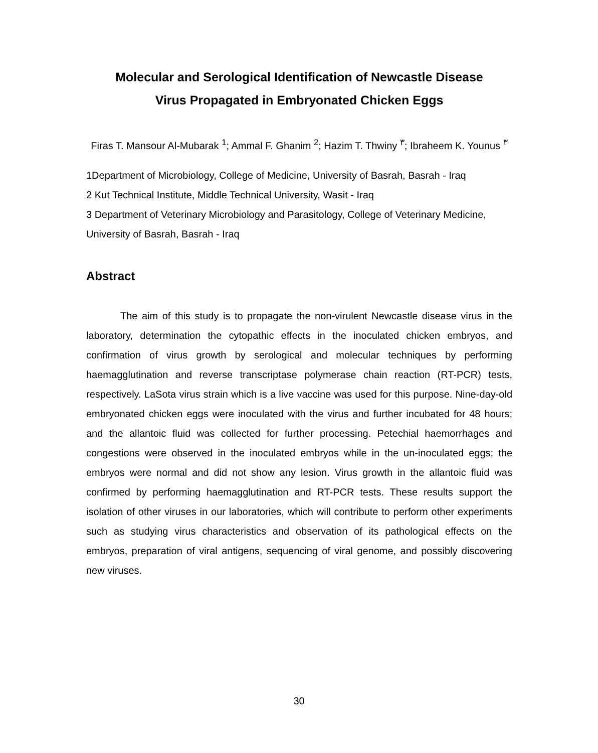Molecular and Serological Identification of Newcastle Disease
Virus Propagated in Embryonated Chicken Eggs
Firas T. Mansour Al-Mubarak <sup>1</sup>; Ammal F. Ghanim <sup>2</sup>; Hazim T. Thwiny <sup>٣</sup>; Ibraheem K. Younus <sup>٣</sup>
1Department of Microbiology, College of Medicine, University of Basrah, Basrah - Iraq
2 Kut Technical Institute, Middle Technical University, Wasit - Iraq
3 Department of Veterinary Microbiology and Parasitology, College of Veterinary Medicine, University of Basrah, Basrah - Iraq
Abstract
The aim of this study is to propagate the non-virulent Newcastle disease virus in the laboratory, determination the cytopathic effects in the inoculated chicken embryos, and confirmation of virus growth by serological and molecular techniques by performing haemagglutination and reverse transcriptase polymerase chain reaction (RT-PCR) tests, respectively. LaSota virus strain which is a live vaccine was used for this purpose. Nine-day-old embryonated chicken eggs were inoculated with the virus and further incubated for 48 hours; and the allantoic fluid was collected for further processing. Petechial haemorrhages and congestions were observed in the inoculated embryos while in the un-inoculated eggs; the embryos were normal and did not show any lesion. Virus growth in the allantoic fluid was confirmed by performing haemagglutination and RT-PCR tests. These results support the isolation of other viruses in our laboratories, which will contribute to perform other experiments such as studying virus characteristics and observation of its pathological effects on the embryos, preparation of viral antigens, sequencing of viral genome, and possibly discovering new viruses.
30